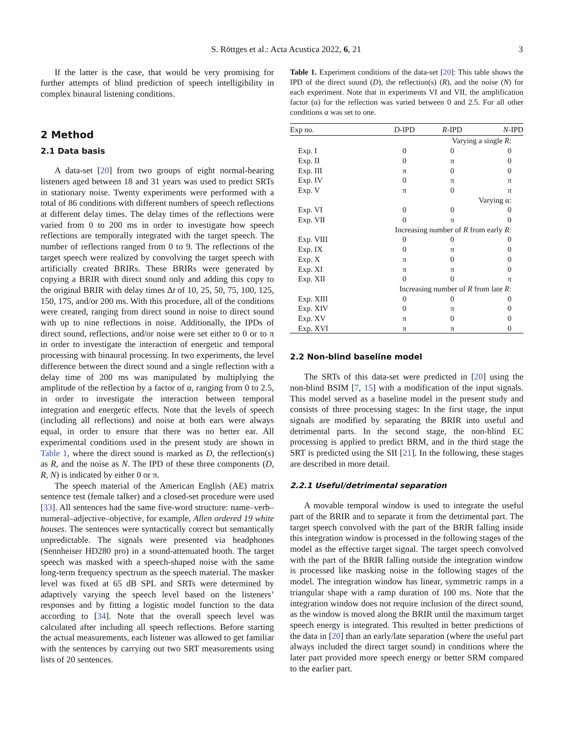S. Röttges et al.: Acta Acustica 2022, 6, 21 3
If the latter is the case, that would be very promising for further attempts of blind prediction of speech intelligibility in complex binaural listening conditions.
2 Method
2.1 Data basis
A data-set [20] from two groups of eight normal-hearing listeners aged between 18 and 31 years was used to predict SRTs in stationary noise. Twenty experiments were performed with a total of 86 conditions with different numbers of speech reflections at different delay times. The delay times of the reflections were varied from 0 to 200 ms in order to investigate how speech reflections are temporally integrated with the target speech. The number of reflections ranged from 0 to 9. The reflections of the target speech were realized by convolving the target speech with artificially created BRIRs. These BRIRs were generated by copying a BRIR with direct sound only and adding this copy to the original BRIR with delay times Δt of 10, 25, 50, 75, 100, 125, 150, 175, and/or 200 ms. With this procedure, all of the conditions were created, ranging from direct sound in noise to direct sound with up to nine reflections in noise. Additionally, the IPDs of direct sound, reflections, and/or noise were set either to 0 or to π in order to investigate the interaction of energetic and temporal processing with binaural processing. In two experiments, the level difference between the direct sound and a single reflection with a delay time of 200 ms was manipulated by multiplying the amplitude of the reflection by a factor of α, ranging from 0 to 2.5, in order to investigate the interaction between temporal integration and energetic effects. Note that the levels of speech (including all reflections) and noise at both ears were always equal, in order to ensure that there was no better ear. All experimental conditions used in the present study are shown in Table 1, where the direct sound is marked as D, the reflection(s) as R, and the noise as N. The IPD of these three components (D, R, N) is indicated by either 0 or π.
The speech material of the American English (AE) matrix sentence test (female talker) and a closed-set procedure were used [33]. All sentences had the same five-word structure: name–verb–numeral–adjective–objective, for example, Allen ordered 19 white houses. The sentences were syntactically correct but semantically unpredictable. The signals were presented via headphones (Sennheiser HD280 pro) in a sound-attenuated booth. The target speech was masked with a speech-shaped noise with the same long-term frequency spectrum as the speech material. The masker level was fixed at 65 dB SPL and SRTs were determined by adaptively varying the speech level based on the listeners’ responses and by fitting a logistic model function to the data according to [34]. Note that the overall speech level was calculated after including all speech reflections. Before starting the actual measurements, each listener was allowed to get familiar with the sentences by carrying out two SRT measurements using lists of 20 sentences.
Table 1. Experiment conditions of the data-set [20]: This table shows the IPD of the direct sound (D), the reflection(s) (R), and the noise (N) for each experiment. Note that in experiments VI and VII, the amplification factor (α) for the reflection was varied between 0 and 2.5. For all other conditions α was set to one.
| Exp no. | D -IPD | R -IPD | N -IPD |
| --- | --- | --- | --- |
| Varying a single R : | | | |
| Exp. I | 0 | 0 | 0 |
| Exp. II | 0 | π | 0 |
| Exp. III | π | 0 | 0 |
| Exp. IV | 0 | π | π |
| Exp. V | π | 0 | π |
| Varying α: | | | |
| Exp. VI | 0 | 0 | 0 |
| Exp. VII | 0 | π | 0 |
| Increasing number of R from early R : | | | |
| Exp. VIII | 0 | 0 | 0 |
| Exp. IX | 0 | π | 0 |
| Exp. X | π | 0 | 0 |
| Exp. XI | π | π | 0 |
| Exp. XII | 0 | 0 | π |
| Increasing number of R from late R : | | | |
| Exp. XIII | 0 | 0 | 0 |
| Exp. XIV | 0 | π | 0 |
| Exp. XV | π | 0 | 0 |
| Exp. XVI | π | π | 0 |
2.2 Non-blind baseline model
The SRTs of this data-set were predicted in [20] using the non-blind BSIM [7, 15] with a modification of the input signals. This model served as a baseline model in the present study and consists of three processing stages: In the first stage, the input signals are modified by separating the BRIR into useful and detrimental parts. In the second stage, the non-blind EC processing is applied to predict BRM, and in the third stage the SRT is predicted using the SII [21]. In the following, these stages are described in more detail.
2.2.1 Useful/detrimental separation
A movable temporal window is used to integrate the useful part of the BRIR and to separate it from the detrimental part. The target speech convolved with the part of the BRIR falling inside this integration window is processed in the following stages of the model as the effective target signal. The target speech convolved with the part of the BRIR falling outside the integration window is processed like masking noise in the following stages of the model. The integration window has linear, symmetric ramps in a triangular shape with a ramp duration of 100 ms. Note that the integration window does not require inclusion of the direct sound, as the window is moved along the BRIR until the maximum target speech energy is integrated. This resulted in better predictions of the data in [20] than an early/late separation (where the useful part always included the direct target sound) in conditions where the later part provided more speech energy or better SRM compared to the earlier part.